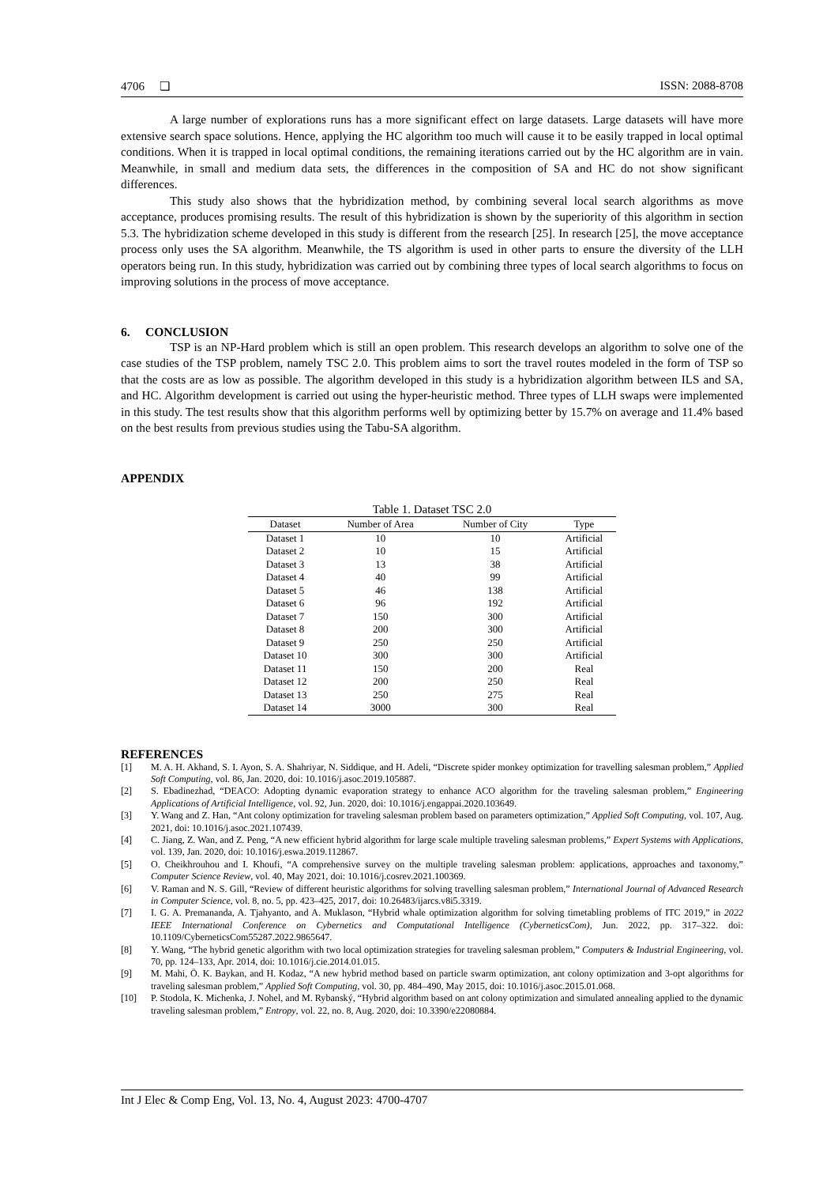4706 ❏ ISSN: 2088-8708
A large number of explorations runs has a more significant effect on large datasets. Large datasets will have more extensive search space solutions. Hence, applying the HC algorithm too much will cause it to be easily trapped in local optimal conditions. When it is trapped in local optimal conditions, the remaining iterations carried out by the HC algorithm are in vain. Meanwhile, in small and medium data sets, the differences in the composition of SA and HC do not show significant differences.
This study also shows that the hybridization method, by combining several local search algorithms as move acceptance, produces promising results. The result of this hybridization is shown by the superiority of this algorithm in section 5.3. The hybridization scheme developed in this study is different from the research [25]. In research [25], the move acceptance process only uses the SA algorithm. Meanwhile, the TS algorithm is used in other parts to ensure the diversity of the LLH operators being run. In this study, hybridization was carried out by combining three types of local search algorithms to focus on improving solutions in the process of move acceptance.
6. CONCLUSION
TSP is an NP-Hard problem which is still an open problem. This research develops an algorithm to solve one of the case studies of the TSP problem, namely TSC 2.0. This problem aims to sort the travel routes modeled in the form of TSP so that the costs are as low as possible. The algorithm developed in this study is a hybridization algorithm between ILS and SA, and HC. Algorithm development is carried out using the hyper-heuristic method. Three types of LLH swaps were implemented in this study. The test results show that this algorithm performs well by optimizing better by 15.7% on average and 11.4% based on the best results from previous studies using the Tabu-SA algorithm.
APPENDIX
Table 1. Dataset TSC 2.0
| Dataset | Number of Area | Number of City | Type |
| --- | --- | --- | --- |
| Dataset 1 | 10 | 10 | Artificial |
| Dataset 2 | 10 | 15 | Artificial |
| Dataset 3 | 13 | 38 | Artificial |
| Dataset 4 | 40 | 99 | Artificial |
| Dataset 5 | 46 | 138 | Artificial |
| Dataset 6 | 96 | 192 | Artificial |
| Dataset 7 | 150 | 300 | Artificial |
| Dataset 8 | 200 | 300 | Artificial |
| Dataset 9 | 250 | 250 | Artificial |
| Dataset 10 | 300 | 300 | Artificial |
| Dataset 11 | 150 | 200 | Real |
| Dataset 12 | 200 | 250 | Real |
| Dataset 13 | 250 | 275 | Real |
| Dataset 14 | 3000 | 300 | Real |
REFERENCES
[1] M. A. H. Akhand, S. I. Ayon, S. A. Shahriyar, N. Siddique, and H. Adeli, “Discrete spider monkey optimization for travelling salesman problem,” Applied Soft Computing, vol. 86, Jan. 2020, doi: 10.1016/j.asoc.2019.105887.
[2] S. Ebadinezhad, “DEACO: Adopting dynamic evaporation strategy to enhance ACO algorithm for the traveling salesman problem,” Engineering Applications of Artificial Intelligence, vol. 92, Jun. 2020, doi: 10.1016/j.engappai.2020.103649.
[3] Y. Wang and Z. Han, “Ant colony optimization for traveling salesman problem based on parameters optimization,” Applied Soft Computing, vol. 107, Aug. 2021, doi: 10.1016/j.asoc.2021.107439.
[4] C. Jiang, Z. Wan, and Z. Peng, “A new efficient hybrid algorithm for large scale multiple traveling salesman problems,” Expert Systems with Applications, vol. 139, Jan. 2020, doi: 10.1016/j.eswa.2019.112867.
[5] O. Cheikhrouhou and I. Khoufi, “A comprehensive survey on the multiple traveling salesman problem: applications, approaches and taxonomy,” Computer Science Review, vol. 40, May 2021, doi: 10.1016/j.cosrev.2021.100369.
[6] V. Raman and N. S. Gill, “Review of different heuristic algorithms for solving travelling salesman problem,” International Journal of Advanced Research in Computer Science, vol. 8, no. 5, pp. 423–425, 2017, doi: 10.26483/ijarcs.v8i5.3319.
[7] I. G. A. Premananda, A. Tjahyanto, and A. Muklason, “Hybrid whale optimization algorithm for solving timetabling problems of ITC 2019,” in 2022 IEEE International Conference on Cybernetics and Computational Intelligence (CyberneticsCom), Jun. 2022, pp. 317–322. doi: 10.1109/CyberneticsCom55287.2022.9865647.
[8] Y. Wang, “The hybrid genetic algorithm with two local optimization strategies for traveling salesman problem,” Computers & Industrial Engineering, vol. 70, pp. 124–133, Apr. 2014, doi: 10.1016/j.cie.2014.01.015.
[9] M. Mahi, Ö. K. Baykan, and H. Kodaz, “A new hybrid method based on particle swarm optimization, ant colony optimization and 3-opt algorithms for traveling salesman problem,” Applied Soft Computing, vol. 30, pp. 484–490, May 2015, doi: 10.1016/j.asoc.2015.01.068.
[10] P. Stodola, K. Michenka, J. Nohel, and M. Rybanský, “Hybrid algorithm based on ant colony optimization and simulated annealing applied to the dynamic traveling salesman problem,” Entropy, vol. 22, no. 8, Aug. 2020, doi: 10.3390/e22080884.
Int J Elec & Comp Eng, Vol. 13, No. 4, August 2023: 4700-4707